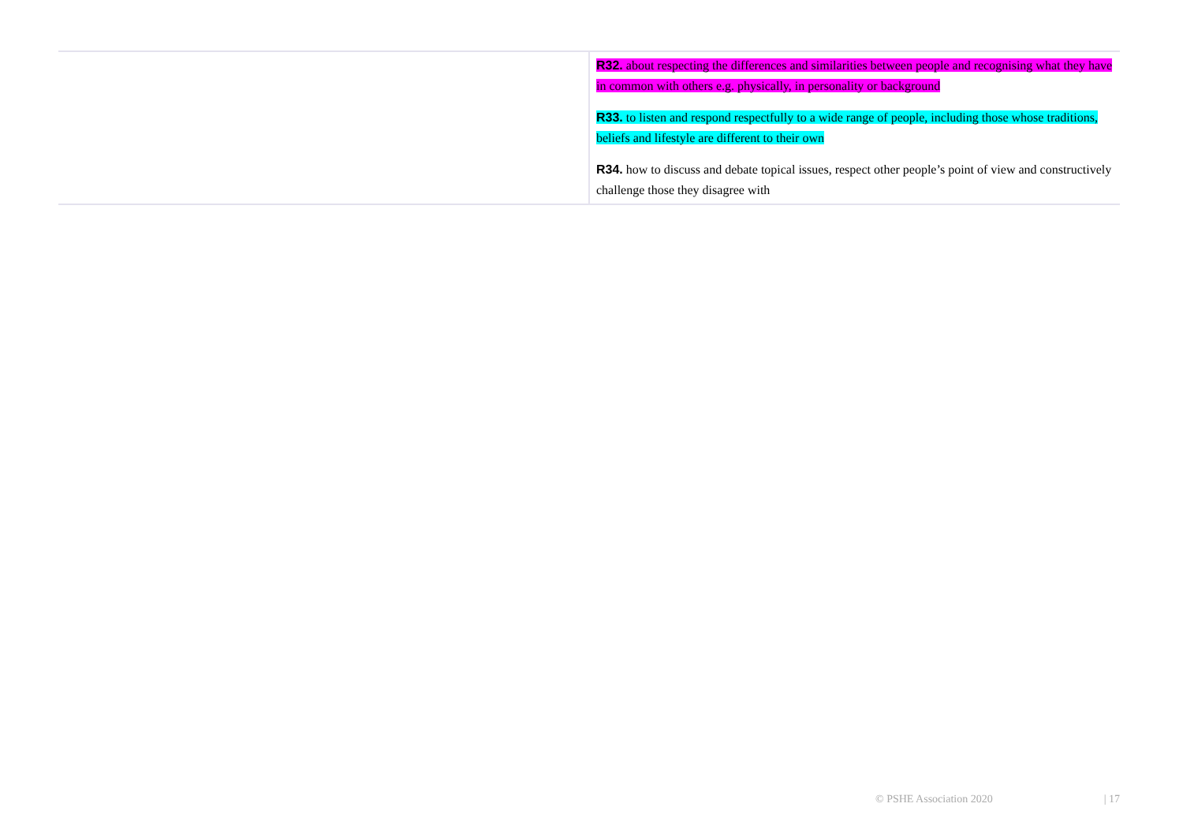| | R32. about respecting the differences and similarities between people and recognising what they have in common with others e.g. physically, in personality or background R33. to listen and respond respectfully to a wide range of people, including those whose traditions, beliefs and lifestyle are different to their own R34. how to discuss and debate topical issues, respect other people’s point of view and constructively challenge those they disagree with |
© PSHE Association 2020 | 17